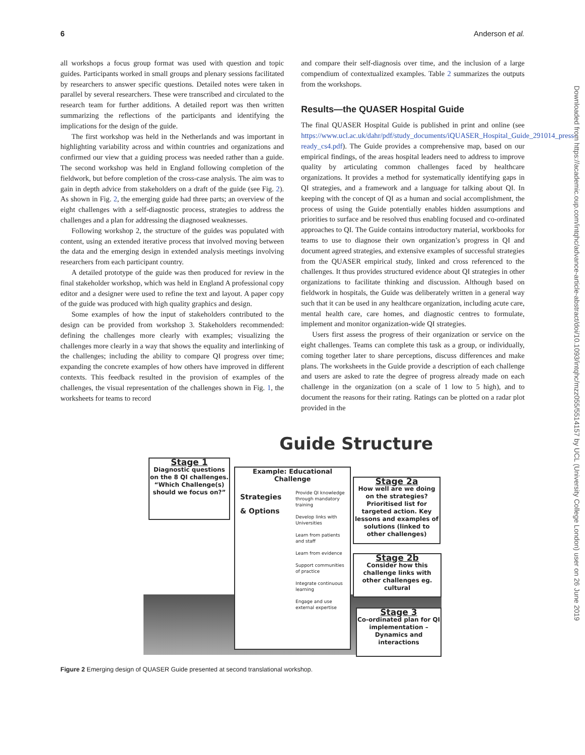6 Anderson et al.
Downloaded from https://academic.oup.com/intqhc/advance-article-abstract/doi/10.1093/intqhc/mzz055/5514157 by UCL (University College London) user on 26 June 2019
all workshops a focus group format was used with question and topic guides. Participants worked in small groups and plenary sessions facilitated by researchers to answer specific questions. Detailed notes were taken in parallel by several researchers. These were transcribed and circulated to the research team for further additions. A detailed report was then written summarizing the reflections of the participants and identifying the implications for the design of the guide.
The first workshop was held in the Netherlands and was important in highlighting variability across and within countries and organizations and confirmed our view that a guiding process was needed rather than a guide. The second workshop was held in England following completion of the fieldwork, but before completion of the cross-case analysis. The aim was to gain in depth advice from stakeholders on a draft of the guide (see Fig. 2). As shown in Fig. 2, the emerging guide had three parts; an overview of the eight challenges with a self-diagnostic process, strategies to address the challenges and a plan for addressing the diagnosed weaknesses.
Following workshop 2, the structure of the guides was populated with content, using an extended iterative process that involved moving between the data and the emerging design in extended analysis meetings involving researchers from each participant country.
A detailed prototype of the guide was then produced for review in the final stakeholder workshop, which was held in England A professional copy editor and a designer were used to refine the text and layout. A paper copy of the guide was produced with high quality graphics and design.
Some examples of how the input of stakeholders contributed to the design can be provided from workshop 3. Stakeholders recommended: defining the challenges more clearly with examples; visualizing the challenges more clearly in a way that shows the equality and interlinking of the challenges; including the ability to compare QI progress over time; expanding the concrete examples of how others have improved in different contexts. This feedback resulted in the provision of examples of the challenges, the visual representation of the challenges shown in Fig. 1, the worksheets for teams to record
and compare their self-diagnosis over time, and the inclusion of a large compendium of contextualized examples. Table 2 summarizes the outputs from the workshops.
Results—the QUASER Hospital Guide
The final QUASER Hospital Guide is published in print and online (see https://www.ucl.ac.uk/dahr/pdf/study_documents/iQUASER_Hospital_Guide_291014_press-ready_cs4.pdf). The Guide provides a comprehensive map, based on our empirical findings, of the areas hospital leaders need to address to improve quality by articulating common challenges faced by healthcare organizations. It provides a method for systematically identifying gaps in QI strategies, and a framework and a language for talking about QI. In keeping with the concept of QI as a human and social accomplishment, the process of using the Guide potentially enables hidden assumptions and priorities to surface and be resolved thus enabling focused and co-ordinated approaches to QI. The Guide contains introductory material, workbooks for teams to use to diagnose their own organization’s progress in QI and document agreed strategies, and extensive examples of successful strategies from the QUASER empirical study, linked and cross referenced to the challenges. It thus provides structured evidence about QI strategies in other organizations to facilitate thinking and discussion. Although based on fieldwork in hospitals, the Guide was deliberately written in a general way such that it can be used in any healthcare organization, including acute care, mental health care, care homes, and diagnostic centres to formulate, implement and monitor organization-wide QI strategies.
Users first assess the progress of their organization or service on the eight challenges. Teams can complete this task as a group, or individually, coming together later to share perceptions, discuss differences and make plans. The worksheets in the Guide provide a description of each challenge and users are asked to rate the degree of progress already made on each challenge in the organization (on a scale of 1 low to 5 high), and to document the reasons for their rating. Ratings can be plotted on a radar plot provided in the
Guide Structure
Stage 1
Diagnostic questions on the 8 QI challenges. “Which Challenge(s) should we focus on?”
Example: Educational Challenge
Strategies
& Options
Provide QI knowledge through mandatory training
Develop links with Universities
Learn from patients and staff
Learn from evidence
Support communities of practice
Integrate continuous learning
Engage and use external expertise
Stage 2a
How well are we doing on the strategies? Prioritised list for targeted action. Key lessons and examples of solutions (linked to other challenges)
Stage 2b
Consider how this challenge links with other challenges eg. cultural
Stage 3
Co-ordinated plan for QI implementation – Dynamics and interactions
Figure 2 Emerging design of QUASER Guide presented at second translational workshop.